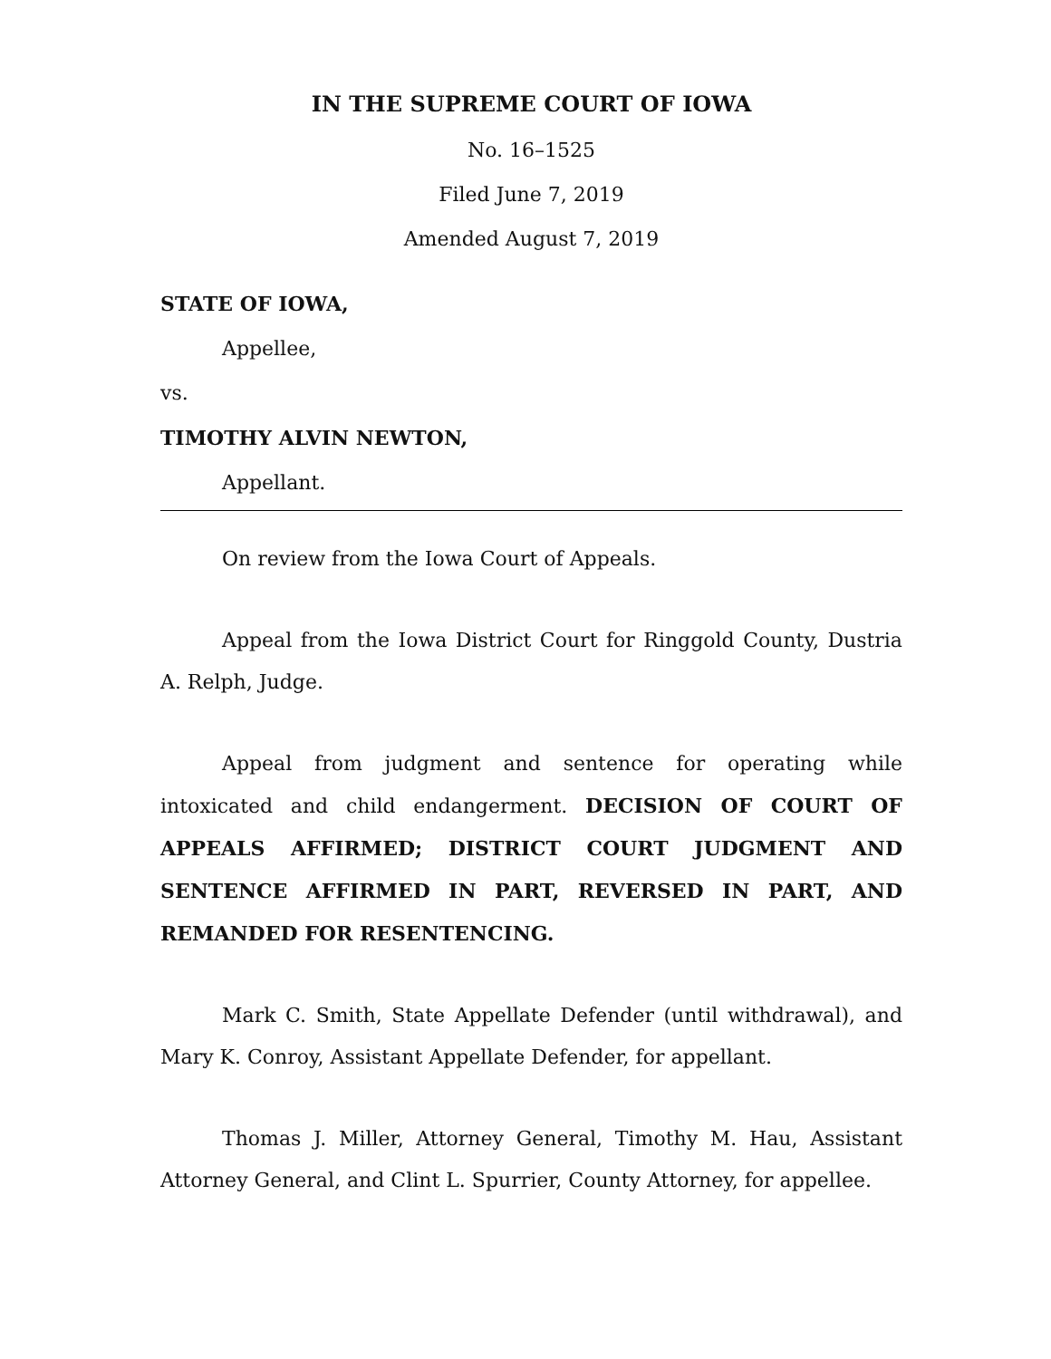IN THE SUPREME COURT OF IOWA
No. 16–1525
Filed June 7, 2019
Amended August 7, 2019
STATE OF IOWA,
Appellee,
vs.
TIMOTHY ALVIN NEWTON,
Appellant.
On review from the Iowa Court of Appeals.
Appeal from the Iowa District Court for Ringgold County, Dustria A. Relph, Judge.
Appeal from judgment and sentence for operating while intoxicated and child endangerment. DECISION OF COURT OF APPEALS AFFIRMED; DISTRICT COURT JUDGMENT AND SENTENCE AFFIRMED IN PART, REVERSED IN PART, AND REMANDED FOR RESENTENCING.
Mark C. Smith, State Appellate Defender (until withdrawal), and Mary K. Conroy, Assistant Appellate Defender, for appellant.
Thomas J. Miller, Attorney General, Timothy M. Hau, Assistant Attorney General, and Clint L. Spurrier, County Attorney, for appellee.